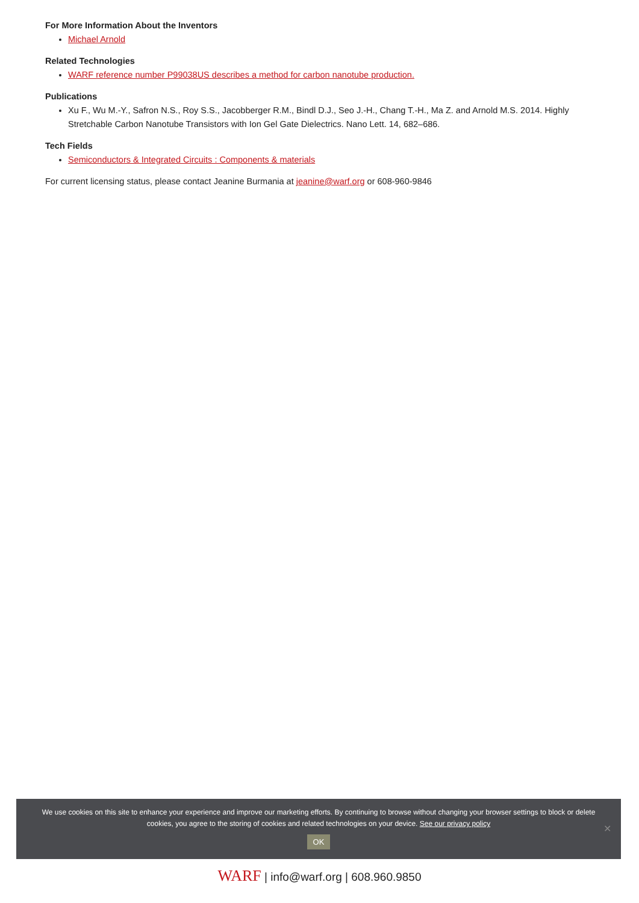For More Information About the Inventors
Michael Arnold
Related Technologies
WARF reference number P99038US describes a method for carbon nanotube production.
Publications
Xu F., Wu M.-Y., Safron N.S., Roy S.S., Jacobberger R.M., Bindl D.J., Seo J.-H., Chang T.-H., Ma Z. and Arnold M.S. 2014. Highly Stretchable Carbon Nanotube Transistors with Ion Gel Gate Dielectrics. Nano Lett. 14, 682–686.
Tech Fields
Semiconductors & Integrated Circuits : Components & materials
For current licensing status, please contact Jeanine Burmania at jeanine@warf.org or 608-960-9846
We use cookies on this site to enhance your experience and improve our marketing efforts. By continuing to browse without changing your browser settings to block or delete cookies, you agree to the storing of cookies and related technologies on your device. See our privacy policy
OK
✕
WARF | info@warf.org | 608.960.9850